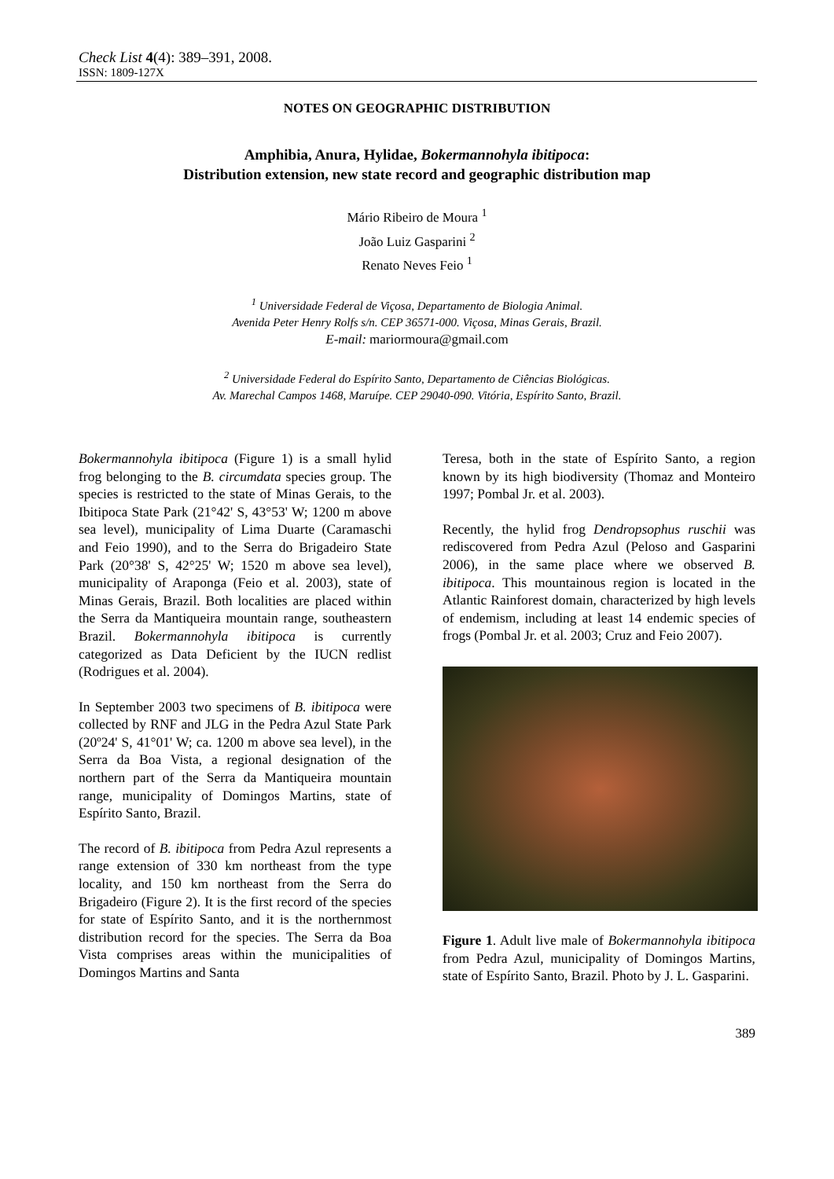Check List 4(4): 389–391, 2008.
ISSN: 1809-127X
NOTES ON GEOGRAPHIC DISTRIBUTION
Amphibia, Anura, Hylidae, Bokermannohyla ibitipoca:
Distribution extension, new state record and geographic distribution map
Mário Ribeiro de Moura <sup>1</sup>
João Luiz Gasparini <sup>2</sup>
Renato Neves Feio <sup>1</sup>
<sup>1</sup> Universidade Federal de Viçosa, Departamento de Biologia Animal.
Avenida Peter Henry Rolfs s/n. CEP 36571-000. Viçosa, Minas Gerais, Brazil.
E-mail: mariormoura@gmail.com
<sup>2</sup> Universidade Federal do Espírito Santo, Departamento de Ciências Biológicas.
Av. Marechal Campos 1468, Maruípe. CEP 29040-090. Vitória, Espírito Santo, Brazil.
Bokermannohyla ibitipoca (Figure 1) is a small hylid frog belonging to the B. circumdata species group. The species is restricted to the state of Minas Gerais, to the Ibitipoca State Park (21°42' S, 43°53' W; 1200 m above sea level), municipality of Lima Duarte (Caramaschi and Feio 1990), and to the Serra do Brigadeiro State Park (20°38' S, 42°25' W; 1520 m above sea level), municipality of Araponga (Feio et al. 2003), state of Minas Gerais, Brazil. Both localities are placed within the Serra da Mantiqueira mountain range, southeastern Brazil. Bokermannohyla ibitipoca is currently categorized as Data Deficient by the IUCN redlist (Rodrigues et al. 2004).
In September 2003 two specimens of B. ibitipoca were collected by RNF and JLG in the Pedra Azul State Park (20º24' S, 41°01' W; ca. 1200 m above sea level), in the Serra da Boa Vista, a regional designation of the northern part of the Serra da Mantiqueira mountain range, municipality of Domingos Martins, state of Espírito Santo, Brazil.
The record of B. ibitipoca from Pedra Azul represents a range extension of 330 km northeast from the type locality, and 150 km northeast from the Serra do Brigadeiro (Figure 2). It is the first record of the species for state of Espírito Santo, and it is the northernmost distribution record for the species. The Serra da Boa Vista comprises areas within the municipalities of Domingos Martins and Santa
Teresa, both in the state of Espírito Santo, a region known by its high biodiversity (Thomaz and Monteiro 1997; Pombal Jr. et al. 2003).
Recently, the hylid frog Dendropsophus ruschii was rediscovered from Pedra Azul (Peloso and Gasparini 2006), in the same place where we observed B. ibitipoca. This mountainous region is located in the Atlantic Rainforest domain, characterized by high levels of endemism, including at least 14 endemic species of frogs (Pombal Jr. et al. 2003; Cruz and Feio 2007).
Figure 1. Adult live male of Bokermannohyla ibitipoca from Pedra Azul, municipality of Domingos Martins, state of Espírito Santo, Brazil. Photo by J. L. Gasparini.
389